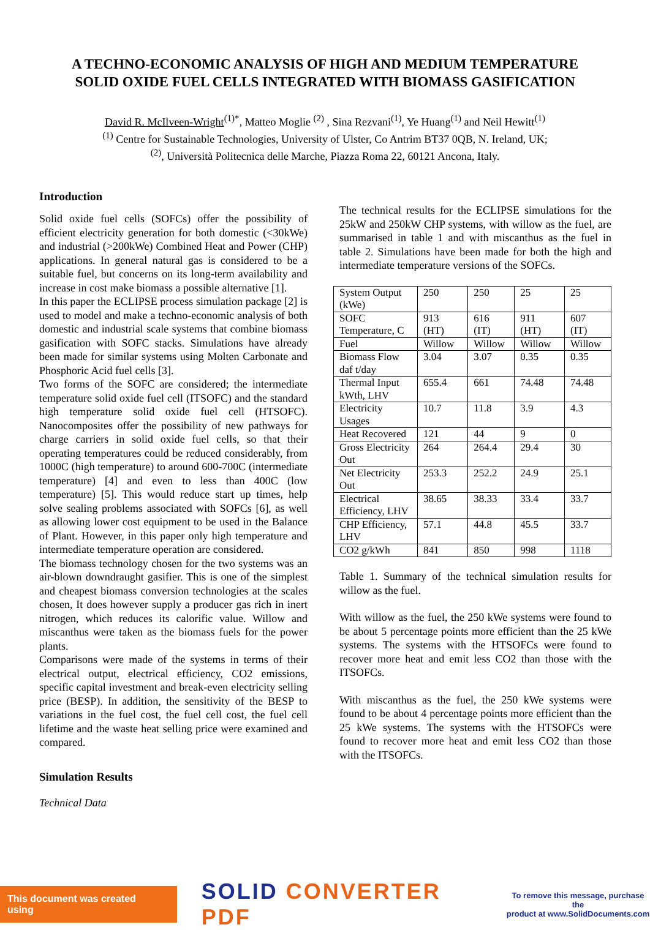A TECHNO-ECONOMIC ANALYSIS OF HIGH AND MEDIUM TEMPERATURE
SOLID OXIDE FUEL CELLS INTEGRATED WITH BIOMASS GASIFICATION
David R. McIlveen-Wright<sup>(1)*</sup>, Matteo Moglie <sup>(2)</sup> , Sina Rezvani<sup>(1)</sup>, Ye Huang<sup>(1)</sup> and Neil Hewitt<sup>(1)</sup>
<sup>(1)</sup> Centre for Sustainable Technologies, University of Ulster, Co Antrim BT37 0QB, N. Ireland, UK;
<sup>(2)</sup>, Università Politecnica delle Marche, Piazza Roma 22, 60121 Ancona, Italy.
Introduction
Solid oxide fuel cells (SOFCs) offer the possibility of efficient electricity generation for both domestic (<30kWe) and industrial (>200kWe) Combined Heat and Power (CHP) applications. In general natural gas is considered to be a suitable fuel, but concerns on its long-term availability and increase in cost make biomass a possible alternative [1].
In this paper the ECLIPSE process simulation package [2] is used to model and make a techno-economic analysis of both domestic and industrial scale systems that combine biomass gasification with SOFC stacks. Simulations have already been made for similar systems using Molten Carbonate and Phosphoric Acid fuel cells [3].
Two forms of the SOFC are considered; the intermediate temperature solid oxide fuel cell (ITSOFC) and the standard high temperature solid oxide fuel cell (HTSOFC). Nanocomposites offer the possibility of new pathways for charge carriers in solid oxide fuel cells, so that their operating temperatures could be reduced considerably, from 1000C (high temperature) to around 600-700C (intermediate temperature) [4] and even to less than 400C (low temperature) [5]. This would reduce start up times, help solve sealing problems associated with SOFCs [6], as well as allowing lower cost equipment to be used in the Balance of Plant. However, in this paper only high temperature and intermediate temperature operation are considered.
The biomass technology chosen for the two systems was an air-blown downdraught gasifier. This is one of the simplest and cheapest biomass conversion technologies at the scales chosen, It does however supply a producer gas rich in inert nitrogen, which reduces its calorific value. Willow and miscanthus were taken as the biomass fuels for the power plants.
Comparisons were made of the systems in terms of their electrical output, electrical efficiency, CO2 emissions, specific capital investment and break-even electricity selling price (BESP). In addition, the sensitivity of the BESP to variations in the fuel cost, the fuel cell cost, the fuel cell lifetime and the waste heat selling price were examined and compared.
Simulation Results
Technical Data
The technical results for the ECLIPSE simulations for the 25kW and 250kW CHP systems, with willow as the fuel, are summarised in table 1 and with miscanthus as the fuel in table 2. Simulations have been made for both the high and intermediate temperature versions of the SOFCs.
| System Output (kWe) | 250 | 250 | 25 | 25 |
| SOFC Temperature, C | 913 (HT) | 616 (IT) | 911 (HT) | 607 (IT) |
| Fuel | Willow | Willow | Willow | Willow |
| Biomass Flow daf t/day | 3.04 | 3.07 | 0.35 | 0.35 |
| Thermal Input kWth, LHV | 655.4 | 661 | 74.48 | 74.48 |
| Electricity Usages | 10.7 | 11.8 | 3.9 | 4.3 |
| Heat Recovered | 121 | 44 | 9 | 0 |
| Gross Electricity Out | 264 | 264.4 | 29.4 | 30 |
| Net Electricity Out | 253.3 | 252.2 | 24.9 | 25.1 |
| Electrical Efficiency, LHV | 38.65 | 38.33 | 33.4 | 33.7 |
| CHP Efficiency, LHV | 57.1 | 44.8 | 45.5 | 33.7 |
| CO2 g/kWh | 841 | 850 | 998 | 1118 |
Table 1. Summary of the technical simulation results for willow as the fuel.
With willow as the fuel, the 250 kWe systems were found to be about 5 percentage points more efficient than the 25 kWe systems. The systems with the HTSOFCs were found to recover more heat and emit less CO2 than those with the ITSOFCs.
With miscanthus as the fuel, the 250 kWe systems were found to be about 4 percentage points more efficient than the 25 kWe systems. The systems with the HTSOFCs were found to recover more heat and emit less CO2 than those with the ITSOFCs.
This document was created using
SOLID CONVERTER PDF
To remove this message, purchase the
product at www.SolidDocuments.com